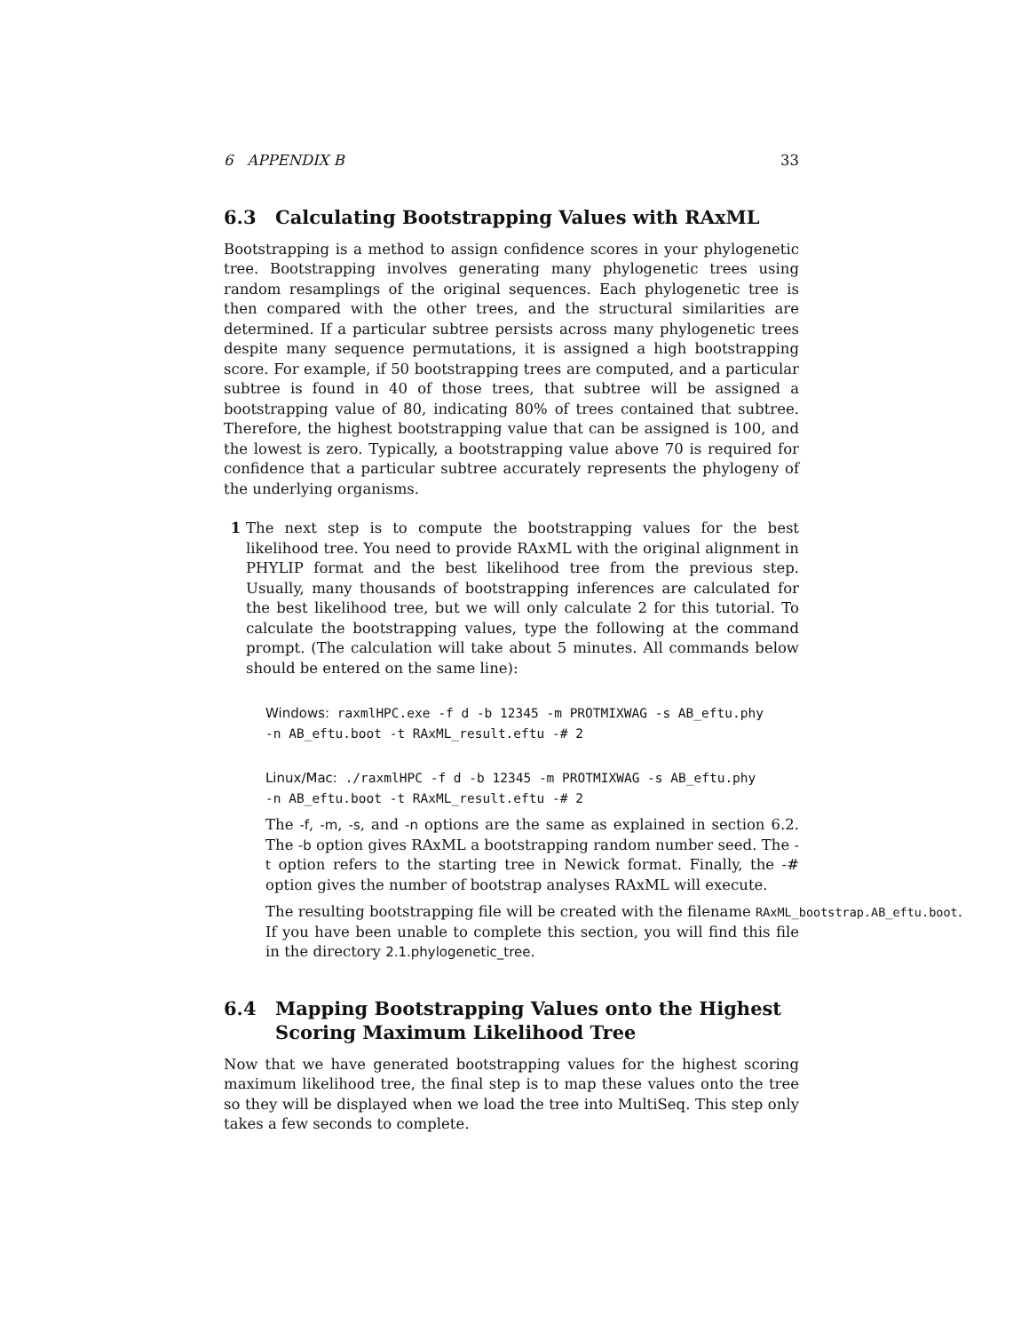6 APPENDIX B 33
6.3 Calculating Bootstrapping Values with RAxML
Bootstrapping is a method to assign confidence scores in your phylogenetic tree. Bootstrapping involves generating many phylogenetic trees using random resamplings of the original sequences. Each phylogenetic tree is then compared with the other trees, and the structural similarities are determined. If a particular subtree persists across many phylogenetic trees despite many sequence permutations, it is assigned a high bootstrapping score. For example, if 50 bootstrapping trees are computed, and a particular subtree is found in 40 of those trees, that subtree will be assigned a bootstrapping value of 80, indicating 80% of trees contained that subtree. Therefore, the highest bootstrapping value that can be assigned is 100, and the lowest is zero. Typically, a bootstrapping value above 70 is required for confidence that a particular subtree accurately represents the phylogeny of the underlying organisms.
1 The next step is to compute the bootstrapping values for the best likelihood tree. You need to provide RAxML with the original alignment in PHYLIP format and the best likelihood tree from the previous step. Usually, many thousands of bootstrapping inferences are calculated for the best likelihood tree, but we will only calculate 2 for this tutorial. To calculate the bootstrapping values, type the following at the command prompt. (The calculation will take about 5 minutes. All commands below should be entered on the same line):
Windows: raxmlHPC.exe -f d -b 12345 -m PROTMIXWAG -s AB_eftu.phy
-n AB_eftu.boot -t RAxML_result.eftu -# 2
Linux/Mac: ./raxmlHPC -f d -b 12345 -m PROTMIXWAG -s AB_eftu.phy
-n AB_eftu.boot -t RAxML_result.eftu -# 2
The -f, -m, -s, and -n options are the same as explained in section 6.2. The -b option gives RAxML a bootstrapping random number seed. The -t option refers to the starting tree in Newick format. Finally, the -# option gives the number of bootstrap analyses RAxML will execute.
The resulting bootstrapping file will be created with the filename RAxML_bootstrap.AB_eftu.boot.
If you have been unable to complete this section, you will find this file in the directory 2.1.phylogenetic_tree.
6.4 Mapping Bootstrapping Values onto the Highest Scoring Maximum Likelihood Tree
Now that we have generated bootstrapping values for the highest scoring maximum likelihood tree, the final step is to map these values onto the tree so they will be displayed when we load the tree into MultiSeq. This step only takes a few seconds to complete.